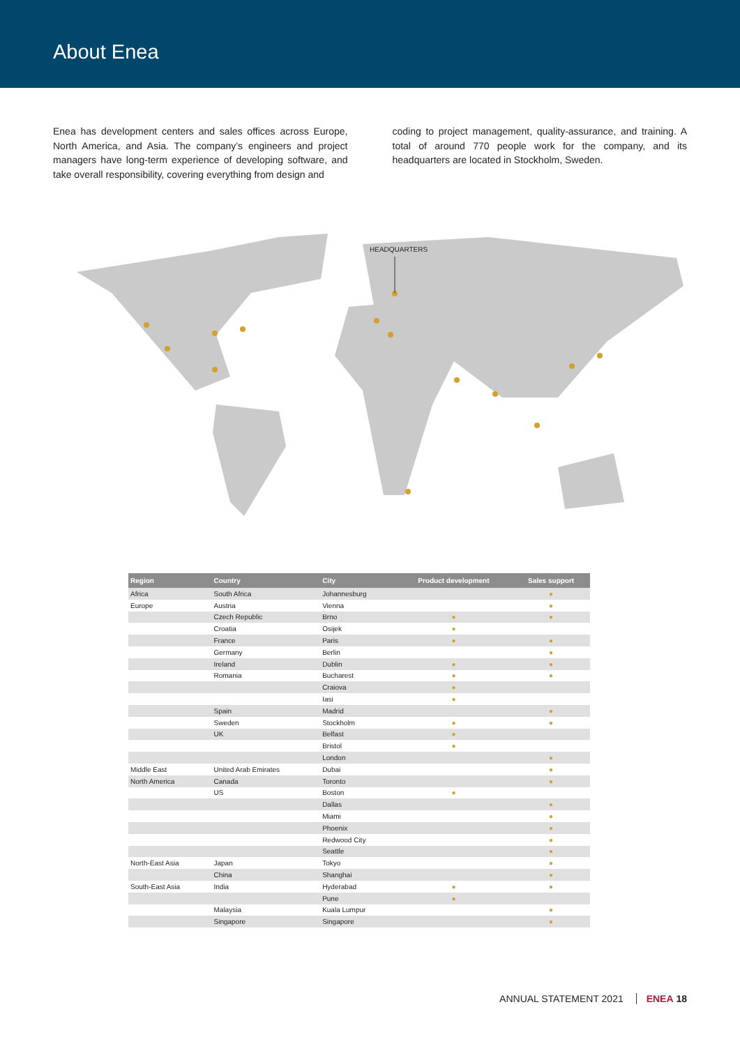About Enea
Enea has development centers and sales offices across Europe, North America, and Asia. The company’s engineers and project managers have long-term experience of developing software, and take overall responsibility, covering everything from design and
coding to project management, quality-assurance, and training. A total of around 770 people work for the company, and its headquarters are located in Stockholm, Sweden.
HEADQUARTERS
| Region | Country | City | Product development | Sales support |
| --- | --- | --- | --- | --- |
| Africa | South Africa | Johannesburg | | ● |
| Europe | Austria | Vienna | | ● |
| | Czech Republic | Brno | ● | ● |
| | Croatia | Osijek | ● | |
| | France | Paris | ● | ● |
| | Germany | Berlin | | ● |
| | Ireland | Dublin | ● | ● |
| | Romania | Bucharest | ● | ● |
| | | Craiova | ● | |
| | | Iasi | ● | |
| | Spain | Madrid | | ● |
| | Sweden | Stockholm | ● | ● |
| | UK | Belfast | ● | |
| | | Bristol | ● | |
| | | London | | ● |
| Middle East | United Arab Emirates | Dubai | | ● |
| North America | Canada | Toronto | | ● |
| | US | Boston | ● | |
| | | Dallas | | ● |
| | | Miami | | ● |
| | | Phoenix | | ● |
| | | Redwood City | | ● |
| | | Seattle | | ● |
| North-East Asia | Japan | Tokyo | | ● |
| | China | Shanghai | | ● |
| South-East Asia | India | Hyderabad | ● | ● |
| | | Pune | ● | |
| | Malaysia | Kuala Lumpur | | ● |
| | Singapore | Singapore | | ● |
ANNUAL STATEMENT 2021 ENEA 18